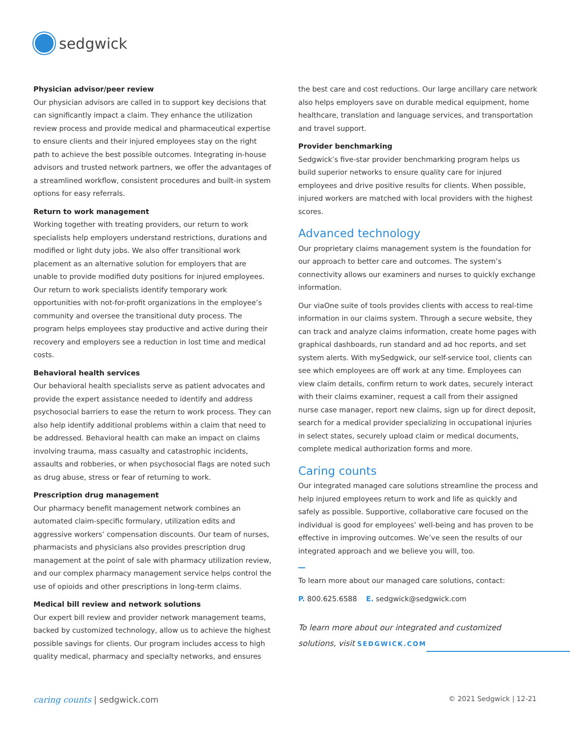sedgwick
Physician advisor/peer review
Our physician advisors are called in to support key decisions that can significantly impact a claim. They enhance the utilization review process and provide medical and pharmaceutical expertise to ensure clients and their injured employees stay on the right path to achieve the best possible outcomes. Integrating in-house advisors and trusted network partners, we offer the advantages of a streamlined workflow, consistent procedures and built-in system options for easy referrals.
Return to work management
Working together with treating providers, our return to work specialists help employers understand restrictions, durations and modified or light duty jobs. We also offer transitional work placement as an alternative solution for employers that are unable to provide modified duty positions for injured employees. Our return to work specialists identify temporary work opportunities with not-for-profit organizations in the employee’s community and oversee the transitional duty process. The program helps employees stay productive and active during their recovery and employers see a reduction in lost time and medical costs.
Behavioral health services
Our behavioral health specialists serve as patient advocates and provide the expert assistance needed to identify and address psychosocial barriers to ease the return to work process. They can also help identify additional problems within a claim that need to be addressed. Behavioral health can make an impact on claims involving trauma, mass casualty and catastrophic incidents, assaults and robberies, or when psychosocial flags are noted such as drug abuse, stress or fear of returning to work.
Prescription drug management
Our pharmacy benefit management network combines an automated claim-specific formulary, utilization edits and aggressive workers’ compensation discounts. Our team of nurses, pharmacists and physicians also provides prescription drug management at the point of sale with pharmacy utilization review, and our complex pharmacy management service helps control the use of opioids and other prescriptions in long-term claims.
Medical bill review and network solutions
Our expert bill review and provider network management teams, backed by customized technology, allow us to achieve the highest possible savings for clients. Our program includes access to high quality medical, pharmacy and specialty networks, and ensures
the best care and cost reductions. Our large ancillary care network also helps employers save on durable medical equipment, home healthcare, translation and language services, and transportation and travel support.
Provider benchmarking
Sedgwick’s five-star provider benchmarking program helps us build superior networks to ensure quality care for injured employees and drive positive results for clients. When possible, injured workers are matched with local providers with the highest scores.
Advanced technology
Our proprietary claims management system is the foundation for our approach to better care and outcomes. The system’s connectivity allows our examiners and nurses to quickly exchange information.
Our viaOne suite of tools provides clients with access to real-time information in our claims system. Through a secure website, they can track and analyze claims information, create home pages with graphical dashboards, run standard and ad hoc reports, and set system alerts. With mySedgwick, our self-service tool, clients can see which employees are off work at any time. Employees can view claim details, confirm return to work dates, securely interact with their claims examiner, request a call from their assigned nurse case manager, report new claims, sign up for direct deposit, search for a medical provider specializing in occupational injuries in select states, securely upload claim or medical documents, complete medical authorization forms and more.
Caring counts
Our integrated managed care solutions streamline the process and help injured employees return to work and life as quickly and safely as possible. Supportive, collaborative care focused on the individual is good for employees’ well-being and has proven to be effective in improving outcomes. We’ve seen the results of our integrated approach and we believe you will, too.
To learn more about our managed care solutions, contact:
P. 800.625.6588 E. sedgwick@sedgwick.com
To learn more about our integrated and customized
solutions, visit SEDGWICK.COM
caring counts | sedgwick.com © 2021 Sedgwick | 12-21